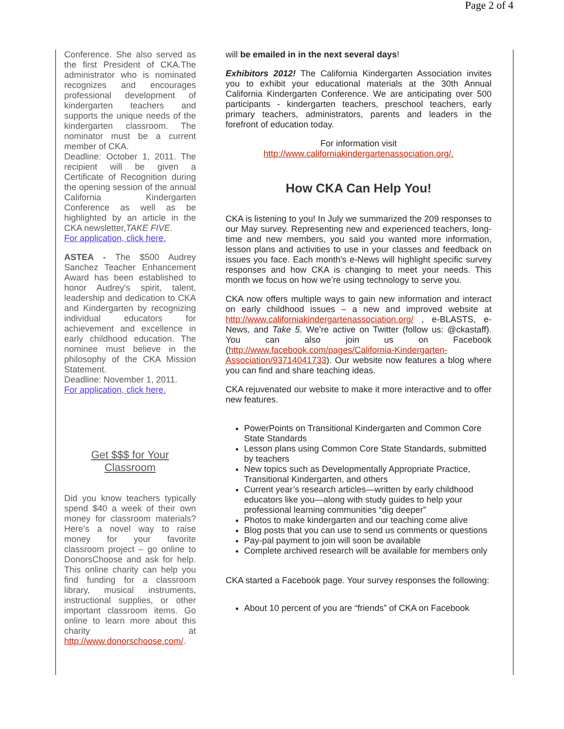Page 2 of 4
Conference. She also served as the first President of CKA.The administrator who is nominated recognizes and encourages professional development of kindergarten teachers and supports the unique needs of the kindergarten classroom. The nominator must be a current member of CKA.
Deadline: October 1, 2011. The recipient will be given a Certificate of Recognition during the opening session of the annual California Kindergarten Conference as well as be highlighted by an article in the CKA newsletter,TAKE FIVE.
For application, click here.
ASTEA - The $500 Audrey Sanchez Teacher Enhancement Award has been established to honor Audrey's spirit, talent, leadership and dedication to CKA and Kindergarten by recognizing individual educators for achievement and excellence in early childhood education. The nominee must believe in the philosophy of the CKA Mission Statement.
Deadline: November 1, 2011.
For application, click here.
Get $$$ for Your Classroom
Did you know teachers typically spend $40 a week of their own money for classroom materials? Here’s a novel way to raise money for your favorite classroom project – go online to DonorsChoose and ask for help. This online charity can help you find funding for a classroom library, musical instruments, instructional supplies, or other important classroom items. Go online to learn more about this charity at http://www.donorschoose.com/.
will be emailed in in the next several days!
Exhibitors 2012! The California Kindergarten Association invites you to exhibit your educational materials at the 30th Annual California Kindergarten Conference. We are anticipating over 500 participants - kindergarten teachers, preschool teachers, early primary teachers, administrators, parents and leaders in the forefront of education today.
For information visit
http://www.californiakindergartenassociation.org/.
How CKA Can Help You!
CKA is listening to you! In July we summarized the 209 responses to our May survey. Representing new and experienced teachers, long-time and new members, you said you wanted more information, lesson plans and activities to use in your classes and feedback on issues you face. Each month’s e-News will highlight specific survey responses and how CKA is changing to meet your needs. This month we focus on how we’re using technology to serve you.
CKA now offers multiple ways to gain new information and interact on early childhood issues – a new and improved website at http://www.californiakindergartenassociation.org/ , e-BLASTS, e-News, and Take 5. We’re active on Twitter (follow us: @ckastaff). You can also join us on Facebook (http://www.facebook.com/pages/California-Kindergarten-Association/93714041733). Our website now features a blog where you can find and share teaching ideas.
CKA rejuvenated our website to make it more interactive and to offer new features.
PowerPoints on Transitional Kindergarten and Common Core State Standards
Lesson plans using Common Core State Standards, submitted by teachers
New topics such as Developmentally Appropriate Practice, Transitional Kindergarten, and others
Current year’s research articles—written by early childhood educators like you—along with study guides to help your professional learning communities “dig deeper”
Photos to make kindergarten and our teaching come alive
Blog posts that you can use to send us comments or questions
Pay-pal payment to join will soon be available
Complete archived research will be available for members only
CKA started a Facebook page. Your survey responses the following:
About 10 percent of you are “friends” of CKA on Facebook